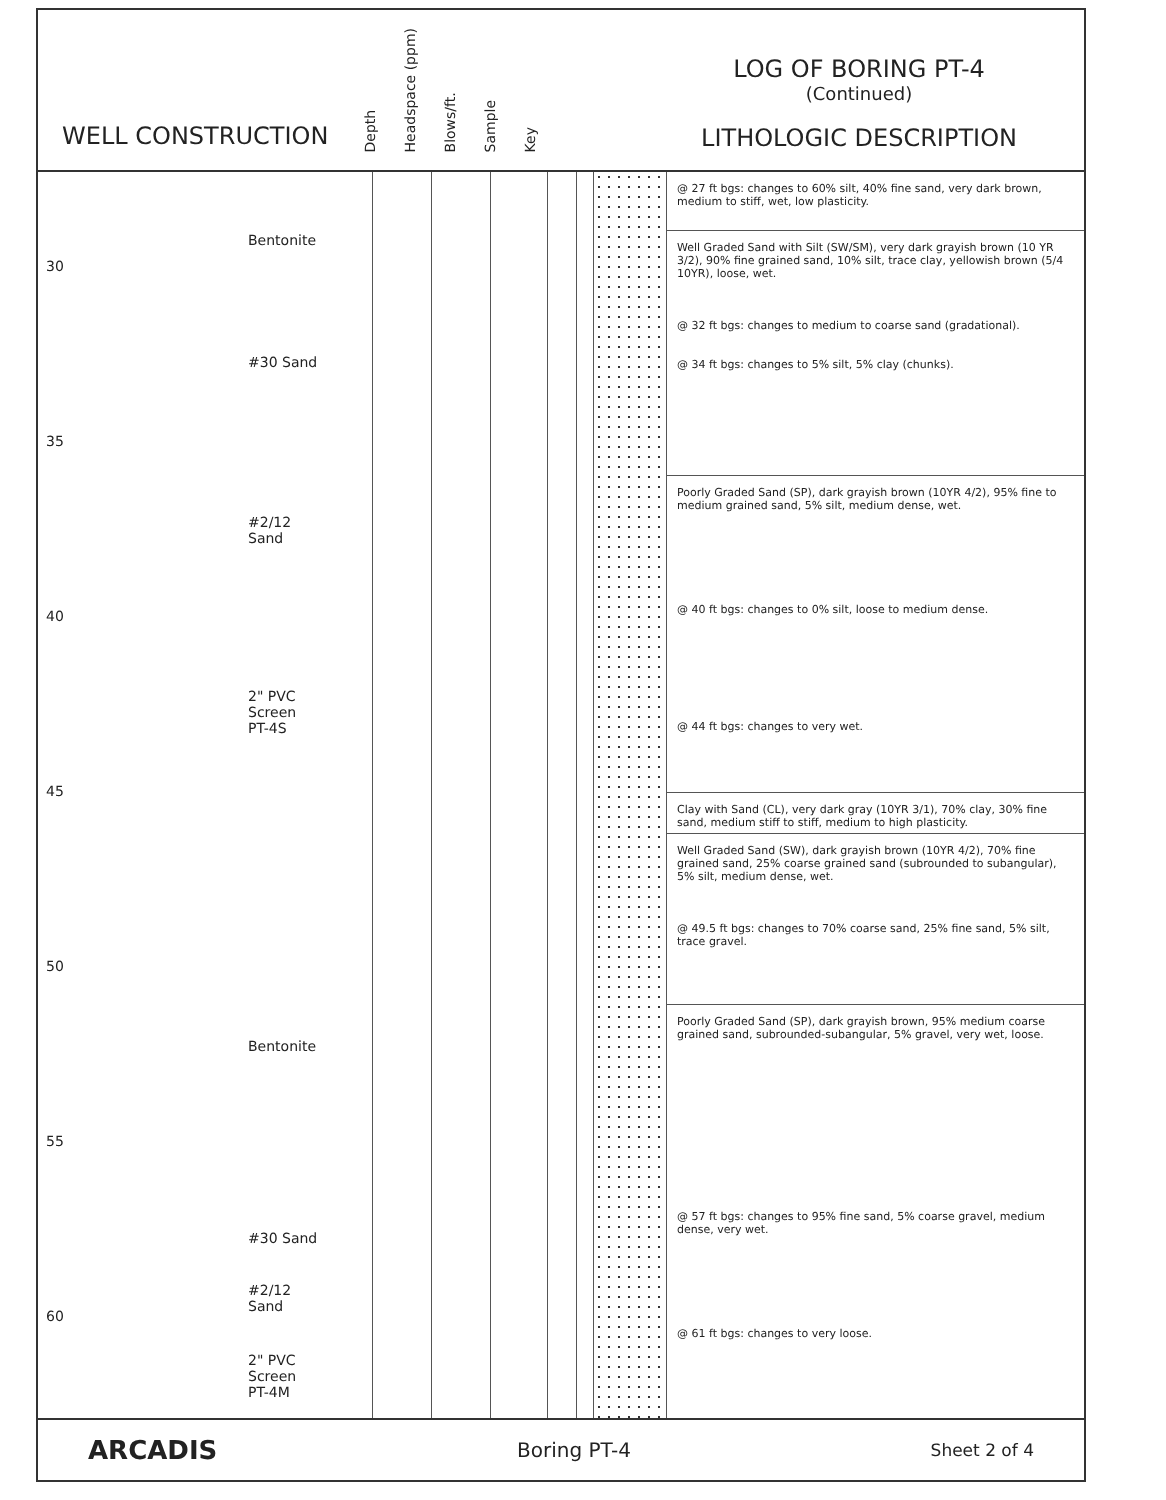WELL CONSTRUCTION
Depth Headspace (ppm) Blows/ft. Sample Key
LOG OF BORING PT-4
(Continued)
LITHOLOGIC DESCRIPTION
30
35
40
45
50
55
60
Bentonite
#30 Sand
#2/12
Sand
2" PVC
Screen
PT-4S
Bentonite
#30 Sand
#2/12
Sand
2" PVC
Screen
PT-4M
@ 27 ft bgs: changes to 60% silt, 40% fine sand, very dark brown, medium to stiff, wet, low plasticity.
Well Graded Sand with Silt (SW/SM), very dark grayish brown (10 YR 3/2), 90% fine grained sand, 10% silt, trace clay, yellowish brown (5/4 10YR), loose, wet.
@ 32 ft bgs: changes to medium to coarse sand (gradational).
@ 34 ft bgs: changes to 5% silt, 5% clay (chunks).
Poorly Graded Sand (SP), dark grayish brown (10YR 4/2), 95% fine to medium grained sand, 5% silt, medium dense, wet.
@ 40 ft bgs: changes to 0% silt, loose to medium dense.
@ 44 ft bgs: changes to very wet.
Clay with Sand (CL), very dark gray (10YR 3/1), 70% clay, 30% fine sand, medium stiff to stiff, medium to high plasticity.
Well Graded Sand (SW), dark grayish brown (10YR 4/2), 70% fine grained sand, 25% coarse grained sand (subrounded to subangular), 5% silt, medium dense, wet.
@ 49.5 ft bgs: changes to 70% coarse sand, 25% fine sand, 5% silt, trace gravel.
Poorly Graded Sand (SP), dark grayish brown, 95% medium coarse grained sand, subrounded-subangular, 5% gravel, very wet, loose.
@ 57 ft bgs: changes to 95% fine sand, 5% coarse gravel, medium dense, very wet.
@ 61 ft bgs: changes to very loose.
ARCADIS Boring PT-4 Sheet 2 of 4